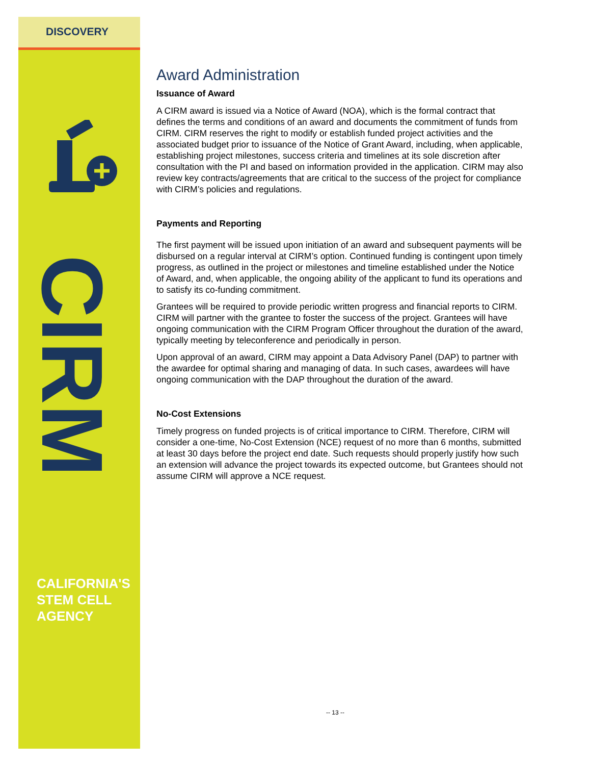DISCOVERY
CIRM
CALIFORNIA'S
STEM CELL
AGENCY
Award Administration
Issuance of Award
A CIRM award is issued via a Notice of Award (NOA), which is the formal contract that defines the terms and conditions of an award and documents the commitment of funds from CIRM. CIRM reserves the right to modify or establish funded project activities and the associated budget prior to issuance of the Notice of Grant Award, including, when applicable, establishing project milestones, success criteria and timelines at its sole discretion after consultation with the PI and based on information provided in the application. CIRM may also review key contracts/agreements that are critical to the success of the project for compliance with CIRM’s policies and regulations.
Payments and Reporting
The first payment will be issued upon initiation of an award and subsequent payments will be disbursed on a regular interval at CIRM’s option. Continued funding is contingent upon timely progress, as outlined in the project or milestones and timeline established under the Notice of Award, and, when applicable, the ongoing ability of the applicant to fund its operations and to satisfy its co-funding commitment.
Grantees will be required to provide periodic written progress and financial reports to CIRM. CIRM will partner with the grantee to foster the success of the project. Grantees will have ongoing communication with the CIRM Program Officer throughout the duration of the award, typically meeting by teleconference and periodically in person.
Upon approval of an award, CIRM may appoint a Data Advisory Panel (DAP) to partner with the awardee for optimal sharing and managing of data. In such cases, awardees will have ongoing communication with the DAP throughout the duration of the award.
No-Cost Extensions
Timely progress on funded projects is of critical importance to CIRM. Therefore, CIRM will consider a one-time, No-Cost Extension (NCE) request of no more than 6 months, submitted at least 30 days before the project end date. Such requests should properly justify how such an extension will advance the project towards its expected outcome, but Grantees should not assume CIRM will approve a NCE request.
-- 13 --